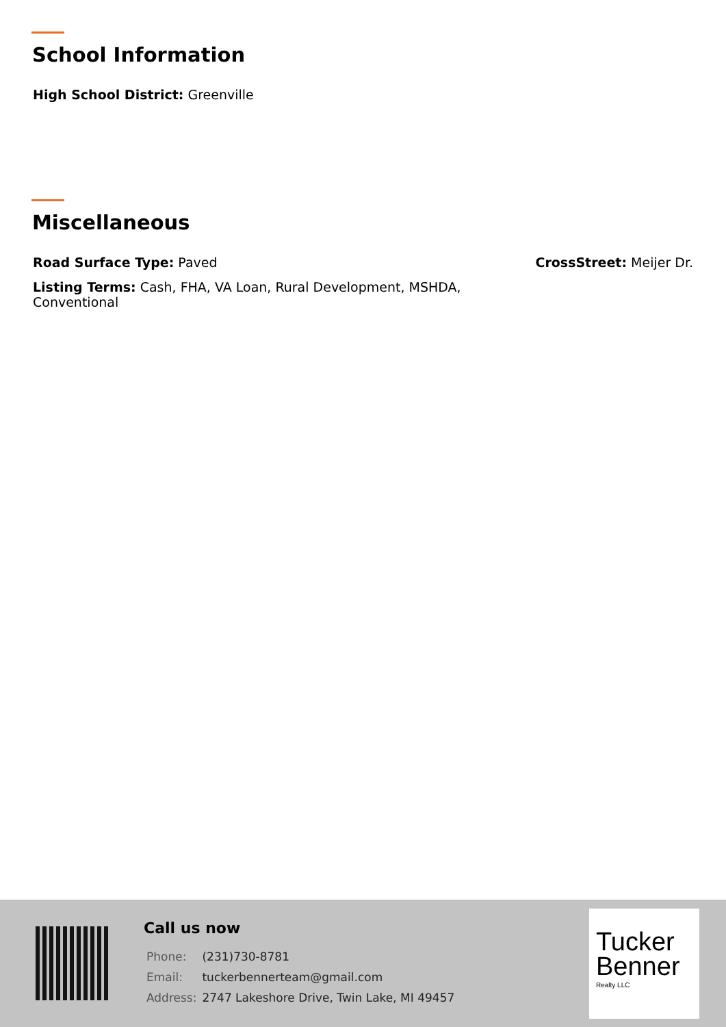School Information
High School District: Greenville
Miscellaneous
Road Surface Type: Paved CrossStreet: Meijer Dr.
Listing Terms: Cash, FHA, VA Loan, Rural Development, MSHDA, Conventional
Call us now
| Phone: | (231)730-8781 |
| Email: | tuckerbennerteam@gmail.com |
| Address: | 2747 Lakeshore Drive, Twin Lake, MI 49457 |
Tucker
Benner
Realty LLC